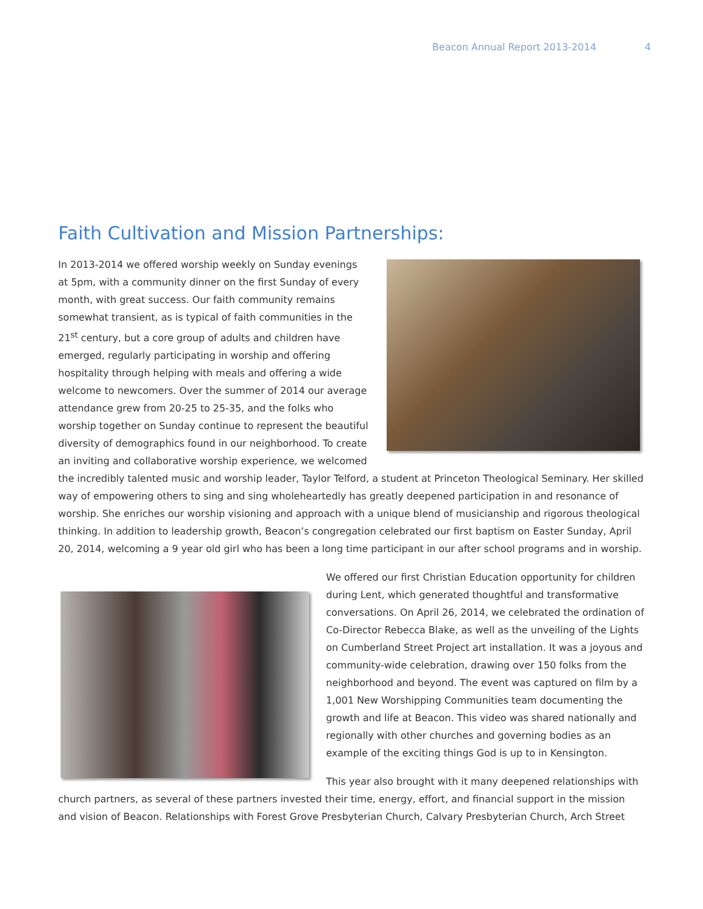Beacon Annual Report 2013-2014 4
Faith Cultivation and Mission Partnerships:
In 2013-2014 we offered worship weekly on Sunday evenings at 5pm, with a community dinner on the first Sunday of every month, with great success. Our faith community remains somewhat transient, as is typical of faith communities in the 21<sup>st</sup> century, but a core group of adults and children have emerged, regularly participating in worship and offering hospitality through helping with meals and offering a wide welcome to newcomers. Over the summer of 2014 our average attendance grew from 20-25 to 25-35, and the folks who worship together on Sunday continue to represent the beautiful diversity of demographics found in our neighborhood. To create an inviting and collaborative worship experience, we welcomed the incredibly talented music and worship leader, Taylor Telford, a student at Princeton Theological Seminary. Her skilled way of empowering others to sing and sing wholeheartedly has greatly deepened participation in and resonance of worship. She enriches our worship visioning and approach with a unique blend of musicianship and rigorous theological thinking. In addition to leadership growth, Beacon’s congregation celebrated our first baptism on Easter Sunday, April 20, 2014, welcoming a 9 year old girl who has been a long time participant in our after school programs and in worship.
We offered our first Christian Education opportunity for children during Lent, which generated thoughtful and transformative conversations. On April 26, 2014, we celebrated the ordination of Co-Director Rebecca Blake, as well as the unveiling of the Lights on Cumberland Street Project art installation. It was a joyous and community-wide celebration, drawing over 150 folks from the neighborhood and beyond. The event was captured on film by a 1,001 New Worshipping Communities team documenting the growth and life at Beacon. This video was shared nationally and regionally with other churches and governing bodies as an example of the exciting things God is up to in Kensington.
This year also brought with it many deepened relationships with church partners, as several of these partners invested their time, energy, effort, and financial support in the mission and vision of Beacon. Relationships with Forest Grove Presbyterian Church, Calvary Presbyterian Church, Arch Street